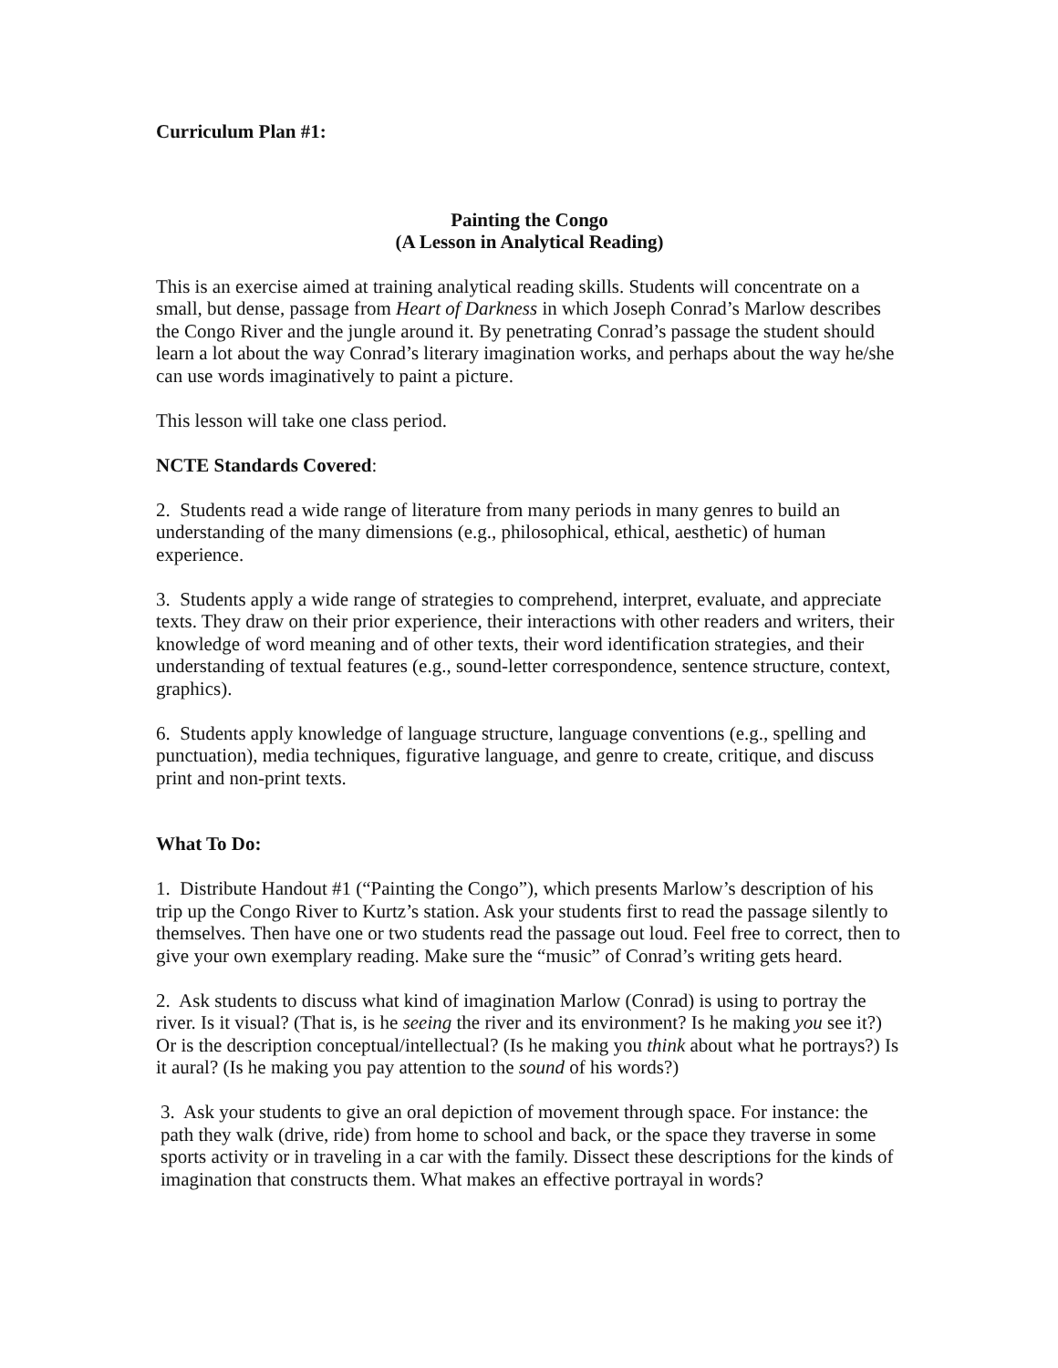Curriculum Plan #1:
Painting the Congo
(A Lesson in Analytical Reading)
This is an exercise aimed at training analytical reading skills. Students will concentrate on a small, but dense, passage from Heart of Darkness in which Joseph Conrad’s Marlow describes the Congo River and the jungle around it. By penetrating Conrad’s passage the student should learn a lot about the way Conrad’s literary imagination works, and perhaps about the way he/she can use words imaginatively to paint a picture.
This lesson will take one class period.
NCTE Standards Covered:
2. Students read a wide range of literature from many periods in many genres to build an understanding of the many dimensions (e.g., philosophical, ethical, aesthetic) of human experience.
3. Students apply a wide range of strategies to comprehend, interpret, evaluate, and appreciate texts. They draw on their prior experience, their interactions with other readers and writers, their knowledge of word meaning and of other texts, their word identification strategies, and their understanding of textual features (e.g., sound-letter correspondence, sentence structure, context, graphics).
6. Students apply knowledge of language structure, language conventions (e.g., spelling and punctuation), media techniques, figurative language, and genre to create, critique, and discuss print and non-print texts.
What To Do:
1. Distribute Handout #1 (“Painting the Congo”), which presents Marlow’s description of his trip up the Congo River to Kurtz’s station. Ask your students first to read the passage silently to themselves. Then have one or two students read the passage out loud. Feel free to correct, then to give your own exemplary reading. Make sure the “music” of Conrad’s writing gets heard.
2. Ask students to discuss what kind of imagination Marlow (Conrad) is using to portray the river. Is it visual? (That is, is he seeing the river and its environment? Is he making you see it?) Or is the description conceptual/intellectual? (Is he making you think about what he portrays?) Is it aural? (Is he making you pay attention to the sound of his words?)
3. Ask your students to give an oral depiction of movement through space. For instance: the path they walk (drive, ride) from home to school and back, or the space they traverse in some sports activity or in traveling in a car with the family. Dissect these descriptions for the kinds of imagination that constructs them. What makes an effective portrayal in words?